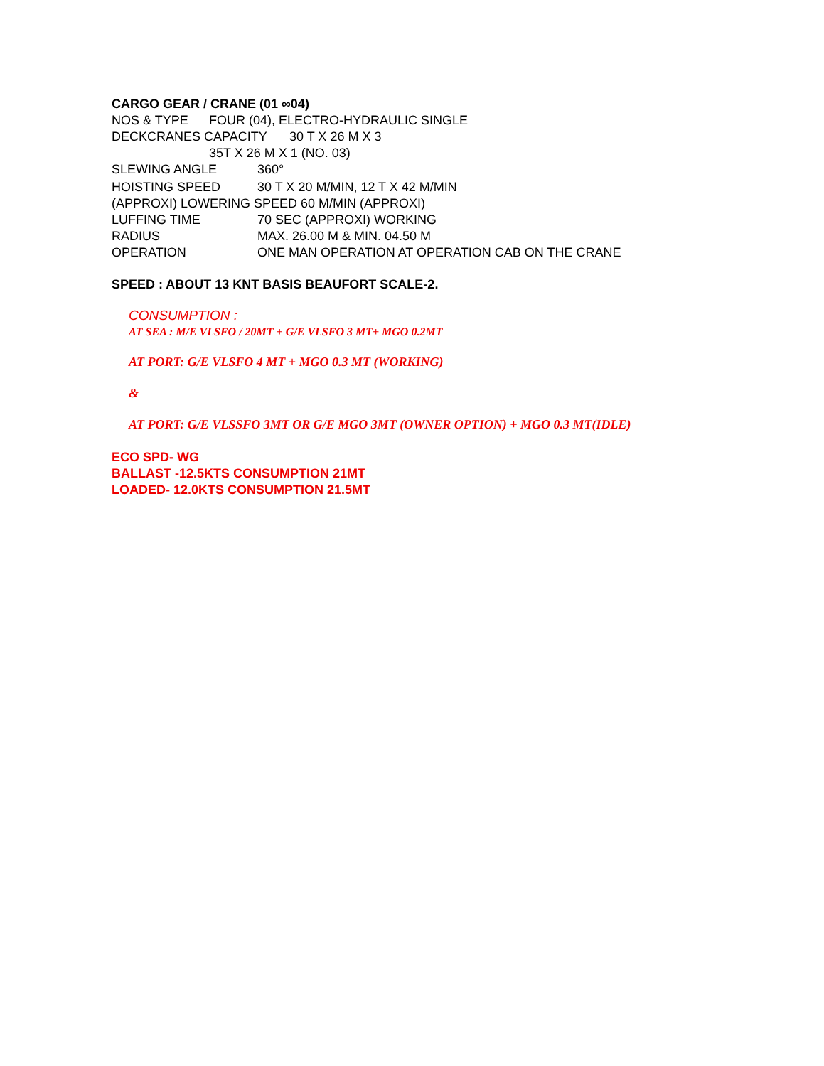CARGO GEAR / CRANE (01 ∞04)
NOS & TYPE FOUR (04), ELECTRO-HYDRAULIC SINGLE
DECKCRANES CAPACITY 30 T X 26 M X 3
35T X 26 M X 1 (NO. 03)
SLEWING ANGLE 360°
HOISTING SPEED 30 T X 20 M/MIN, 12 T X 42 M/MIN
(APPROXI) LOWERING SPEED 60 M/MIN (APPROXI)
LUFFING TIME 70 SEC (APPROXI) WORKING
RADIUS MAX. 26.00 M & MIN. 04.50 M
OPERATION ONE MAN OPERATION AT OPERATION CAB ON THE CRANE
SPEED : ABOUT 13 KNT BASIS BEAUFORT SCALE-2.
CONSUMPTION :
AT SEA : M/E VLSFO / 20MT + G/E VLSFO 3 MT+ MGO 0.2MT
AT PORT: G/E VLSFO 4 MT + MGO 0.3 MT (WORKING)
&
AT PORT: G/E VLSSFO 3MT OR G/E MGO 3MT (OWNER OPTION) + MGO 0.3 MT(IDLE)
ECO SPD- WG
BALLAST -12.5KTS CONSUMPTION 21MT
LOADED- 12.0KTS CONSUMPTION 21.5MT